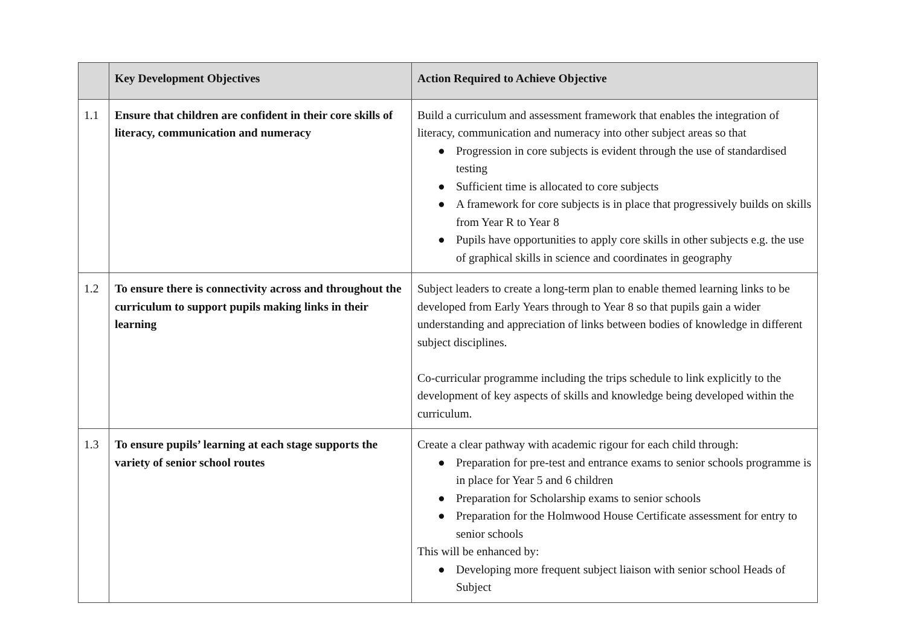| | Key Development Objectives | Action Required to Achieve Objective |
| --- | --- | --- |
| 1.1 | Ensure that children are confident in their core skills of literacy, communication and numeracy | Build a curriculum and assessment framework that enables the integration of literacy, communication and numeracy into other subject areas so that ● Progression in core subjects is evident through the use of standardised testing ● Sufficient time is allocated to core subjects ● A framework for core subjects is in place that progressively builds on skills from Year R to Year 8 ● Pupils have opportunities to apply core skills in other subjects e.g. the use of graphical skills in science and coordinates in geography |
| 1.2 | To ensure there is connectivity across and throughout the curriculum to support pupils making links in their learning | Subject leaders to create a long-term plan to enable themed learning links to be developed from Early Years through to Year 8 so that pupils gain a wider understanding and appreciation of links between bodies of knowledge in different subject disciplines. Co-curricular programme including the trips schedule to link explicitly to the development of key aspects of skills and knowledge being developed within the curriculum. |
| 1.3 | To ensure pupils’ learning at each stage supports the variety of senior school routes | Create a clear pathway with academic rigour for each child through: ● Preparation for pre-test and entrance exams to senior schools programme is in place for Year 5 and 6 children ● Preparation for Scholarship exams to senior schools ● Preparation for the Holmwood House Certificate assessment for entry to senior schools This will be enhanced by: ● Developing more frequent subject liaison with senior school Heads of Subject |